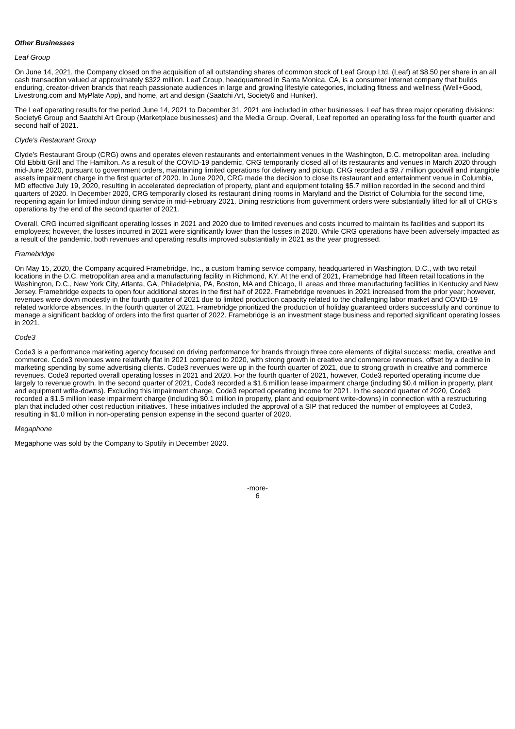Other Businesses
Leaf Group
On June 14, 2021, the Company closed on the acquisition of all outstanding shares of common stock of Leaf Group Ltd. (Leaf) at $8.50 per share in an all cash transaction valued at approximately $322 million. Leaf Group, headquartered in Santa Monica, CA, is a consumer internet company that builds enduring, creator-driven brands that reach passionate audiences in large and growing lifestyle categories, including fitness and wellness (Well+Good, Livestrong.com and MyPlate App), and home, art and design (Saatchi Art, Society6 and Hunker).
The Leaf operating results for the period June 14, 2021 to December 31, 2021 are included in other businesses. Leaf has three major operating divisions: Society6 Group and Saatchi Art Group (Marketplace businesses) and the Media Group. Overall, Leaf reported an operating loss for the fourth quarter and second half of 2021.
Clyde’s Restaurant Group
Clyde’s Restaurant Group (CRG) owns and operates eleven restaurants and entertainment venues in the Washington, D.C. metropolitan area, including Old Ebbitt Grill and The Hamilton. As a result of the COVID-19 pandemic, CRG temporarily closed all of its restaurants and venues in March 2020 through mid-June 2020, pursuant to government orders, maintaining limited operations for delivery and pickup. CRG recorded a $9.7 million goodwill and intangible assets impairment charge in the first quarter of 2020. In June 2020, CRG made the decision to close its restaurant and entertainment venue in Columbia, MD effective July 19, 2020, resulting in accelerated depreciation of property, plant and equipment totaling $5.7 million recorded in the second and third quarters of 2020. In December 2020, CRG temporarily closed its restaurant dining rooms in Maryland and the District of Columbia for the second time, reopening again for limited indoor dining service in mid-February 2021. Dining restrictions from government orders were substantially lifted for all of CRG’s operations by the end of the second quarter of 2021.
Overall, CRG incurred significant operating losses in 2021 and 2020 due to limited revenues and costs incurred to maintain its facilities and support its employees; however, the losses incurred in 2021 were significantly lower than the losses in 2020. While CRG operations have been adversely impacted as a result of the pandemic, both revenues and operating results improved substantially in 2021 as the year progressed.
Framebridge
On May 15, 2020, the Company acquired Framebridge, Inc., a custom framing service company, headquartered in Washington, D.C., with two retail locations in the D.C. metropolitan area and a manufacturing facility in Richmond, KY. At the end of 2021, Framebridge had fifteen retail locations in the Washington, D.C., New York City, Atlanta, GA, Philadelphia, PA, Boston, MA and Chicago, IL areas and three manufacturing facilities in Kentucky and New Jersey. Framebridge expects to open four additional stores in the first half of 2022. Framebridge revenues in 2021 increased from the prior year; however, revenues were down modestly in the fourth quarter of 2021 due to limited production capacity related to the challenging labor market and COVID-19 related workforce absences. In the fourth quarter of 2021, Framebridge prioritized the production of holiday guaranteed orders successfully and continue to manage a significant backlog of orders into the first quarter of 2022. Framebridge is an investment stage business and reported significant operating losses in 2021.
Code3
Code3 is a performance marketing agency focused on driving performance for brands through three core elements of digital success: media, creative and commerce. Code3 revenues were relatively flat in 2021 compared to 2020, with strong growth in creative and commerce revenues, offset by a decline in marketing spending by some advertising clients. Code3 revenues were up in the fourth quarter of 2021, due to strong growth in creative and commerce revenues. Code3 reported overall operating losses in 2021 and 2020. For the fourth quarter of 2021, however, Code3 reported operating income due largely to revenue growth. In the second quarter of 2021, Code3 recorded a $1.6 million lease impairment charge (including $0.4 million in property, plant and equipment write-downs). Excluding this impairment charge, Code3 reported operating income for 2021. In the second quarter of 2020, Code3 recorded a $1.5 million lease impairment charge (including $0.1 million in property, plant and equipment write-downs) in connection with a restructuring plan that included other cost reduction initiatives. These initiatives included the approval of a SIP that reduced the number of employees at Code3, resulting in $1.0 million in non-operating pension expense in the second quarter of 2020.
Megaphone
Megaphone was sold by the Company to Spotify in December 2020.
-more-
6